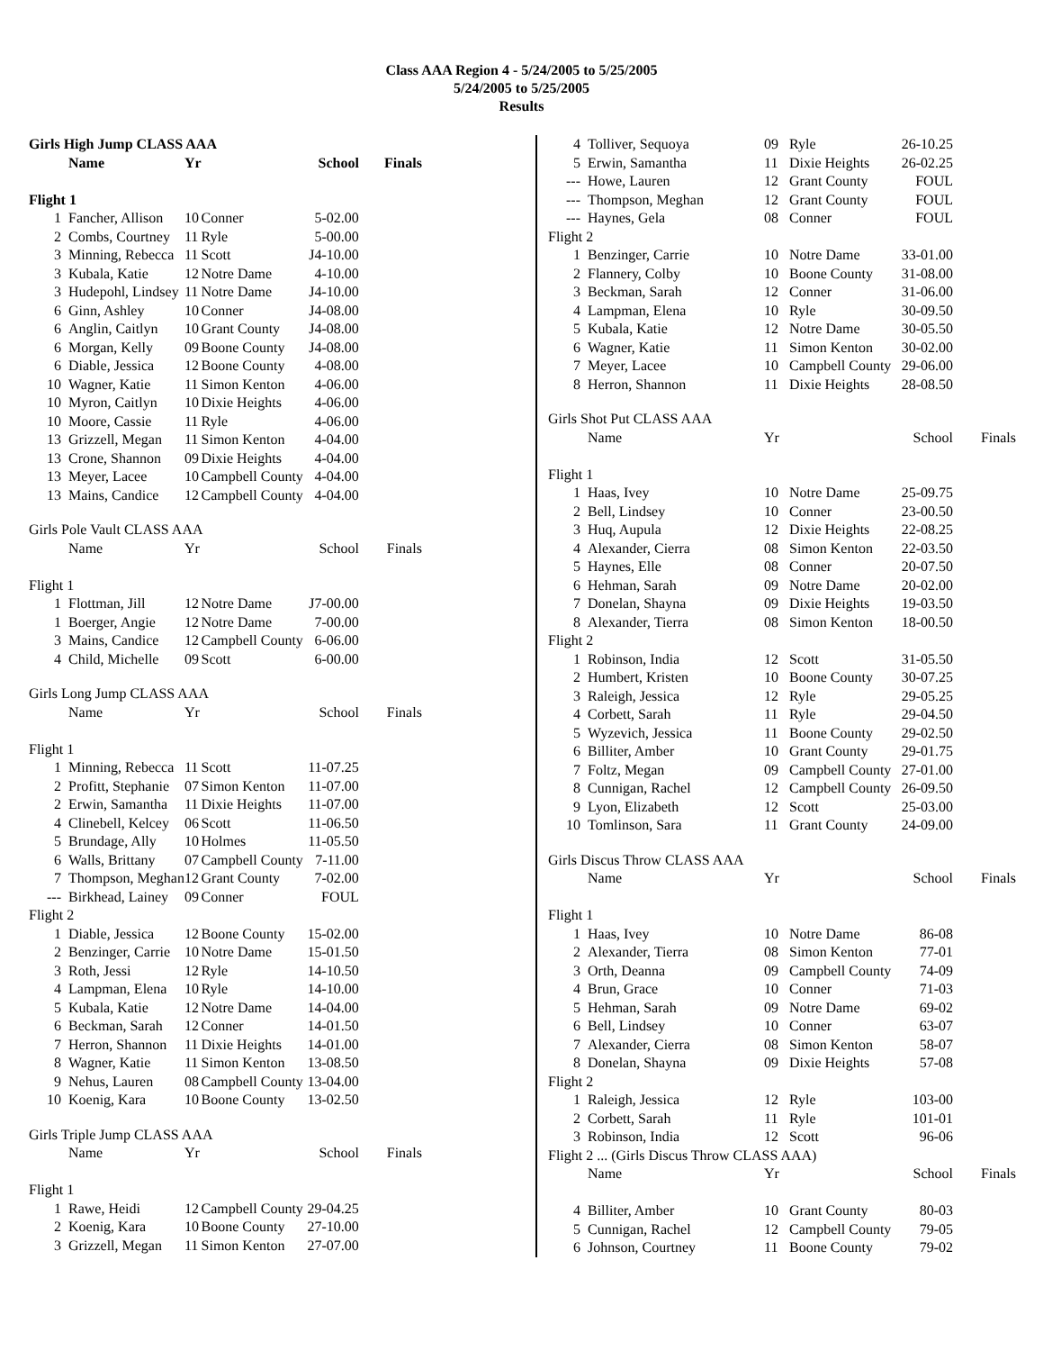Class AAA Region 4 - 5/24/2005 to 5/25/2005
5/24/2005 to 5/25/2005
Results
| Girls High Jump CLASS AAA | | | | | |
| | Name | Yr | | School | Finals |
| Flight 1 | | | | | |
| 1 | Fancher, Allison | 10 | Conner | 5-02.00 | |
| 2 | Combs, Courtney | 11 | Ryle | 5-00.00 | |
| 3 | Minning, Rebecca | 11 | Scott | J4-10.00 | |
| 3 | Kubala, Katie | 12 | Notre Dame | 4-10.00 | |
| 3 | Hudepohl, Lindsey | 11 | Notre Dame | J4-10.00 | |
| 6 | Ginn, Ashley | 10 | Conner | J4-08.00 | |
| 6 | Anglin, Caitlyn | 10 | Grant County | J4-08.00 | |
| 6 | Morgan, Kelly | 09 | Boone County | J4-08.00 | |
| 6 | Diable, Jessica | 12 | Boone County | 4-08.00 | |
| 10 | Wagner, Katie | 11 | Simon Kenton | 4-06.00 | |
| 10 | Myron, Caitlyn | 10 | Dixie Heights | 4-06.00 | |
| 10 | Moore, Cassie | 11 | Ryle | 4-06.00 | |
| 13 | Grizzell, Megan | 11 | Simon Kenton | 4-04.00 | |
| 13 | Crone, Shannon | 09 | Dixie Heights | 4-04.00 | |
| 13 | Meyer, Lacee | 10 | Campbell County | 4-04.00 | |
| 13 | Mains, Candice | 12 | Campbell County | 4-04.00 | |
| Girls Pole Vault CLASS AAA | | | | | |
| | Name | Yr | | School | Finals |
| Flight 1 | | | | | |
| 1 | Flottman, Jill | 12 | Notre Dame | J7-00.00 | |
| 1 | Boerger, Angie | 12 | Notre Dame | 7-00.00 | |
| 3 | Mains, Candice | 12 | Campbell County | 6-06.00 | |
| 4 | Child, Michelle | 09 | Scott | 6-00.00 | |
| Girls Long Jump CLASS AAA | | | | | |
| | Name | Yr | | School | Finals |
| Flight 1 | | | | | |
| 1 | Minning, Rebecca | 11 | Scott | 11-07.25 | |
| 2 | Profitt, Stephanie | 07 | Simon Kenton | 11-07.00 | |
| 2 | Erwin, Samantha | 11 | Dixie Heights | 11-07.00 | |
| 4 | Clinebell, Kelcey | 06 | Scott | 11-06.50 | |
| 5 | Brundage, Ally | 10 | Holmes | 11-05.50 | |
| 6 | Walls, Brittany | 07 | Campbell County | 7-11.00 | |
| 7 | Thompson, Meghan | 12 | Grant County | 7-02.00 | |
| --- | Birkhead, Lainey | 09 | Conner | FOUL | |
| Flight 2 | | | | | |
| 1 | Diable, Jessica | 12 | Boone County | 15-02.00 | |
| 2 | Benzinger, Carrie | 10 | Notre Dame | 15-01.50 | |
| 3 | Roth, Jessi | 12 | Ryle | 14-10.50 | |
| 4 | Lampman, Elena | 10 | Ryle | 14-10.00 | |
| 5 | Kubala, Katie | 12 | Notre Dame | 14-04.00 | |
| 6 | Beckman, Sarah | 12 | Conner | 14-01.50 | |
| 7 | Herron, Shannon | 11 | Dixie Heights | 14-01.00 | |
| 8 | Wagner, Katie | 11 | Simon Kenton | 13-08.50 | |
| 9 | Nehus, Lauren | 08 | Campbell County | 13-04.00 | |
| 10 | Koenig, Kara | 10 | Boone County | 13-02.50 | |
| Girls Triple Jump CLASS AAA | | | | | |
| | Name | Yr | | School | Finals |
| Flight 1 | | | | | |
| 1 | Rawe, Heidi | 12 | Campbell County | 29-04.25 | |
| 2 | Koenig, Kara | 10 | Boone County | 27-10.00 | |
| 3 | Grizzell, Megan | 11 | Simon Kenton | 27-07.00 | |
| 4 | Tolliver, Sequoya | 09 | Ryle | 26-10.25 | |
| 5 | Erwin, Samantha | 11 | Dixie Heights | 26-02.25 | |
| --- | Howe, Lauren | 12 | Grant County | FOUL | |
| --- | Thompson, Meghan | 12 | Grant County | FOUL | |
| --- | Haynes, Gela | 08 | Conner | FOUL | |
| Flight 2 | | | | | |
| 1 | Benzinger, Carrie | 10 | Notre Dame | 33-01.00 | |
| 2 | Flannery, Colby | 10 | Boone County | 31-08.00 | |
| 3 | Beckman, Sarah | 12 | Conner | 31-06.00 | |
| 4 | Lampman, Elena | 10 | Ryle | 30-09.50 | |
| 5 | Kubala, Katie | 12 | Notre Dame | 30-05.50 | |
| 6 | Wagner, Katie | 11 | Simon Kenton | 30-02.00 | |
| 7 | Meyer, Lacee | 10 | Campbell County | 29-06.00 | |
| 8 | Herron, Shannon | 11 | Dixie Heights | 28-08.50 | |
| Girls Shot Put CLASS AAA | | | | | |
| | Name | Yr | | School | Finals |
| Flight 1 | | | | | |
| 1 | Haas, Ivey | 10 | Notre Dame | 25-09.75 | |
| 2 | Bell, Lindsey | 10 | Conner | 23-00.50 | |
| 3 | Huq, Aupula | 12 | Dixie Heights | 22-08.25 | |
| 4 | Alexander, Cierra | 08 | Simon Kenton | 22-03.50 | |
| 5 | Haynes, Elle | 08 | Conner | 20-07.50 | |
| 6 | Hehman, Sarah | 09 | Notre Dame | 20-02.00 | |
| 7 | Donelan, Shayna | 09 | Dixie Heights | 19-03.50 | |
| 8 | Alexander, Tierra | 08 | Simon Kenton | 18-00.50 | |
| Flight 2 | | | | | |
| 1 | Robinson, India | 12 | Scott | 31-05.50 | |
| 2 | Humbert, Kristen | 10 | Boone County | 30-07.25 | |
| 3 | Raleigh, Jessica | 12 | Ryle | 29-05.25 | |
| 4 | Corbett, Sarah | 11 | Ryle | 29-04.50 | |
| 5 | Wyzevich, Jessica | 11 | Boone County | 29-02.50 | |
| 6 | Billiter, Amber | 10 | Grant County | 29-01.75 | |
| 7 | Foltz, Megan | 09 | Campbell County | 27-01.00 | |
| 8 | Cunnigan, Rachel | 12 | Campbell County | 26-09.50 | |
| 9 | Lyon, Elizabeth | 12 | Scott | 25-03.00 | |
| 10 | Tomlinson, Sara | 11 | Grant County | 24-09.00 | |
| Girls Discus Throw CLASS AAA | | | | | |
| | Name | Yr | | School | Finals |
| Flight 1 | | | | | |
| 1 | Haas, Ivey | 10 | Notre Dame | 86-08 | |
| 2 | Alexander, Tierra | 08 | Simon Kenton | 77-01 | |
| 3 | Orth, Deanna | 09 | Campbell County | 74-09 | |
| 4 | Brun, Grace | 10 | Conner | 71-03 | |
| 5 | Hehman, Sarah | 09 | Notre Dame | 69-02 | |
| 6 | Bell, Lindsey | 10 | Conner | 63-07 | |
| 7 | Alexander, Cierra | 08 | Simon Kenton | 58-07 | |
| 8 | Donelan, Shayna | 09 | Dixie Heights | 57-08 | |
| Flight 2 | | | | | |
| 1 | Raleigh, Jessica | 12 | Ryle | 103-00 | |
| 2 | Corbett, Sarah | 11 | Ryle | 101-01 | |
| 3 | Robinson, India | 12 | Scott | 96-06 | |
| Flight 2 ... (Girls Discus Throw CLASS AAA) | | | | | |
| | Name | Yr | | School | Finals |
| 4 | Billiter, Amber | 10 | Grant County | 80-03 | |
| 5 | Cunnigan, Rachel | 12 | Campbell County | 79-05 | |
| 6 | Johnson, Courtney | 11 | Boone County | 79-02 | |